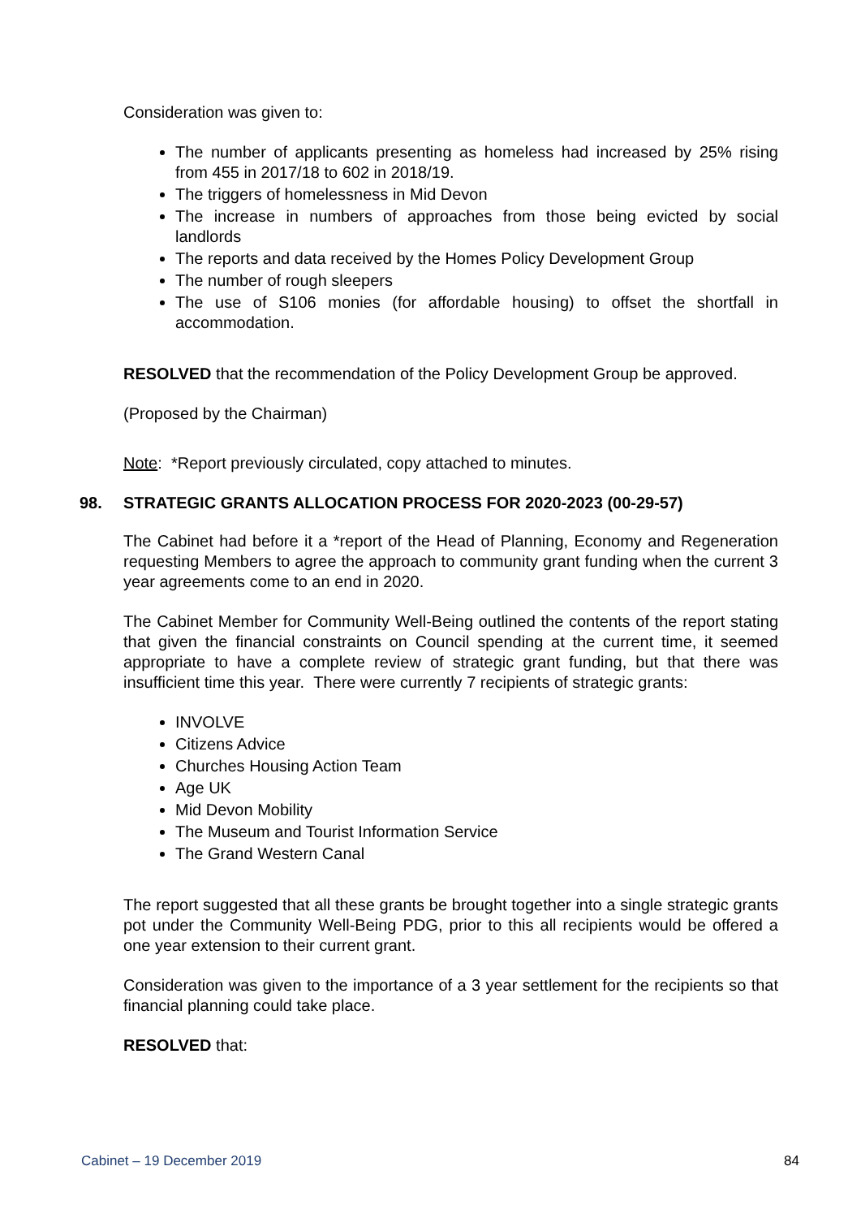Consideration was given to:
The number of applicants presenting as homeless had increased by 25% rising from 455 in 2017/18 to 602 in 2018/19.
The triggers of homelessness in Mid Devon
The increase in numbers of approaches from those being evicted by social landlords
The reports and data received by the Homes Policy Development Group
The number of rough sleepers
The use of S106 monies (for affordable housing) to offset the shortfall in accommodation.
RESOLVED that the recommendation of the Policy Development Group be approved.
(Proposed by the Chairman)
Note: *Report previously circulated, copy attached to minutes.
98. STRATEGIC GRANTS ALLOCATION PROCESS FOR 2020-2023 (00-29-57)
The Cabinet had before it a *report of the Head of Planning, Economy and Regeneration requesting Members to agree the approach to community grant funding when the current 3 year agreements come to an end in 2020.
The Cabinet Member for Community Well-Being outlined the contents of the report stating that given the financial constraints on Council spending at the current time, it seemed appropriate to have a complete review of strategic grant funding, but that there was insufficient time this year. There were currently 7 recipients of strategic grants:
INVOLVE
Citizens Advice
Churches Housing Action Team
Age UK
Mid Devon Mobility
The Museum and Tourist Information Service
The Grand Western Canal
The report suggested that all these grants be brought together into a single strategic grants pot under the Community Well-Being PDG, prior to this all recipients would be offered a one year extension to their current grant.
Consideration was given to the importance of a 3 year settlement for the recipients so that financial planning could take place.
RESOLVED that:
Cabinet – 19 December 2019 84